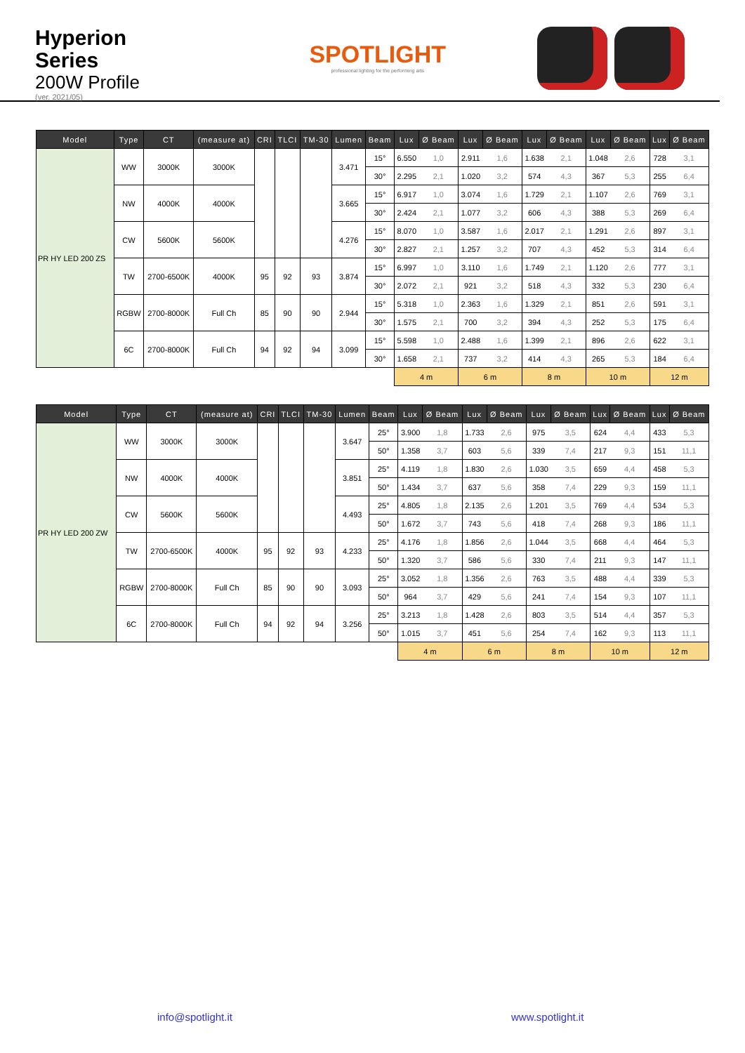Hyperion Series
200W Profile
(ver. 2021/05)
SPOTLIGHT
professional lighting for the performing arts
| Model | Type | CT | (measure at) | CRI | TLCI | TM-30 | Lumen | Beam | Lux | Ø Beam | Lux | Ø Beam | Lux | Ø Beam | Lux | Ø Beam | Lux | Ø Beam |
| --- | --- | --- | --- | --- | --- | --- | --- | --- | --- | --- | --- | --- | --- | --- | --- | --- | --- | --- |
| PR HY LED 200 ZS | WW | 3000K | 3000K | | | | 3.471 | 15° | 6.550 | 1,0 | 2.911 | 1,6 | 1.638 | 2,1 | 1.048 | 2,6 | 728 | 3,1 |
| | | | | | | | | 30° | 2.295 | 2,1 | 1.020 | 3,2 | 574 | 4,3 | 367 | 5,3 | 255 | 6,4 |
| | NW | 4000K | 4000K | | | | 3.665 | 15° | 6.917 | 1,0 | 3.074 | 1,6 | 1.729 | 2,1 | 1.107 | 2,6 | 769 | 3,1 |
| | | | | | | | | 30° | 2.424 | 2,1 | 1.077 | 3,2 | 606 | 4,3 | 388 | 5,3 | 269 | 6,4 |
| | CW | 5600K | 5600K | | | | 4.276 | 15° | 8.070 | 1,0 | 3.587 | 1,6 | 2.017 | 2,1 | 1.291 | 2,6 | 897 | 3,1 |
| | | | | | | | | 30° | 2.827 | 2,1 | 1.257 | 3,2 | 707 | 4,3 | 452 | 5,3 | 314 | 6,4 |
| | TW | 2700-6500K | 4000K | 95 | 92 | 93 | 3.874 | 15° | 6.997 | 1,0 | 3.110 | 1,6 | 1.749 | 2,1 | 1.120 | 2,6 | 777 | 3,1 |
| | | | | | | | | 30° | 2.072 | 2,1 | 921 | 3,2 | 518 | 4,3 | 332 | 5,3 | 230 | 6,4 |
| | RGBW | 2700-8000K | Full Ch | 85 | 90 | 90 | 2.944 | 15° | 5.318 | 1,0 | 2.363 | 1,6 | 1.329 | 2,1 | 851 | 2,6 | 591 | 3,1 |
| | | | | | | | | 30° | 1.575 | 2,1 | 700 | 3,2 | 394 | 4,3 | 252 | 5,3 | 175 | 6,4 |
| | 6C | 2700-8000K | Full Ch | 94 | 92 | 94 | 3.099 | 15° | 5.598 | 1,0 | 2.488 | 1,6 | 1.399 | 2,1 | 896 | 2,6 | 622 | 3,1 |
| | | | | | | | | 30° | 1.658 | 2,1 | 737 | 3,2 | 414 | 4,3 | 265 | 5,3 | 184 | 6,4 |
| | | | | | | | | | 4 m | | 6 m | | 8 m | | 10 m | | 12 m | |
| Model | Type | CT | (measure at) | CRI | TLCI | TM-30 | Lumen | Beam | Lux | Ø Beam | Lux | Ø Beam | Lux | Ø Beam | Lux | Ø Beam | Lux | Ø Beam |
| --- | --- | --- | --- | --- | --- | --- | --- | --- | --- | --- | --- | --- | --- | --- | --- | --- | --- | --- |
| PR HY LED 200 ZW | WW | 3000K | 3000K | | | | 3.647 | 25° | 3.900 | 1,8 | 1.733 | 2,6 | 975 | 3,5 | 624 | 4,4 | 433 | 5,3 |
| | | | | | | | | 50° | 1.358 | 3,7 | 603 | 5,6 | 339 | 7,4 | 217 | 9,3 | 151 | 11,1 |
| | NW | 4000K | 4000K | | | | 3.851 | 25° | 4.119 | 1,8 | 1.830 | 2,6 | 1.030 | 3,5 | 659 | 4,4 | 458 | 5,3 |
| | | | | | | | | 50° | 1.434 | 3,7 | 637 | 5,6 | 358 | 7,4 | 229 | 9,3 | 159 | 11,1 |
| | CW | 5600K | 5600K | | | | 4.493 | 25° | 4.805 | 1,8 | 2.135 | 2,6 | 1.201 | 3,5 | 769 | 4,4 | 534 | 5,3 |
| | | | | | | | | 50° | 1.672 | 3,7 | 743 | 5,6 | 418 | 7,4 | 268 | 9,3 | 186 | 11,1 |
| | TW | 2700-6500K | 4000K | 95 | 92 | 93 | 4.233 | 25° | 4.176 | 1,8 | 1.856 | 2,6 | 1.044 | 3,5 | 668 | 4,4 | 464 | 5,3 |
| | | | | | | | | 50° | 1.320 | 3,7 | 586 | 5,6 | 330 | 7,4 | 211 | 9,3 | 147 | 11,1 |
| | RGBW | 2700-8000K | Full Ch | 85 | 90 | 90 | 3.093 | 25° | 3.052 | 1,8 | 1.356 | 2,6 | 763 | 3,5 | 488 | 4,4 | 339 | 5,3 |
| | | | | | | | | 50° | 964 | 3,7 | 429 | 5,6 | 241 | 7,4 | 154 | 9,3 | 107 | 11,1 |
| | 6C | 2700-8000K | Full Ch | 94 | 92 | 94 | 3.256 | 25° | 3.213 | 1,8 | 1.428 | 2,6 | 803 | 3,5 | 514 | 4,4 | 357 | 5,3 |
| | | | | | | | | 50° | 1.015 | 3,7 | 451 | 5,6 | 254 | 7,4 | 162 | 9,3 | 113 | 11,1 |
| | | | | | | | | | 4 m | | 6 m | | 8 m | | 10 m | | 12 m | |
info@spotlight.it www.spotlight.it